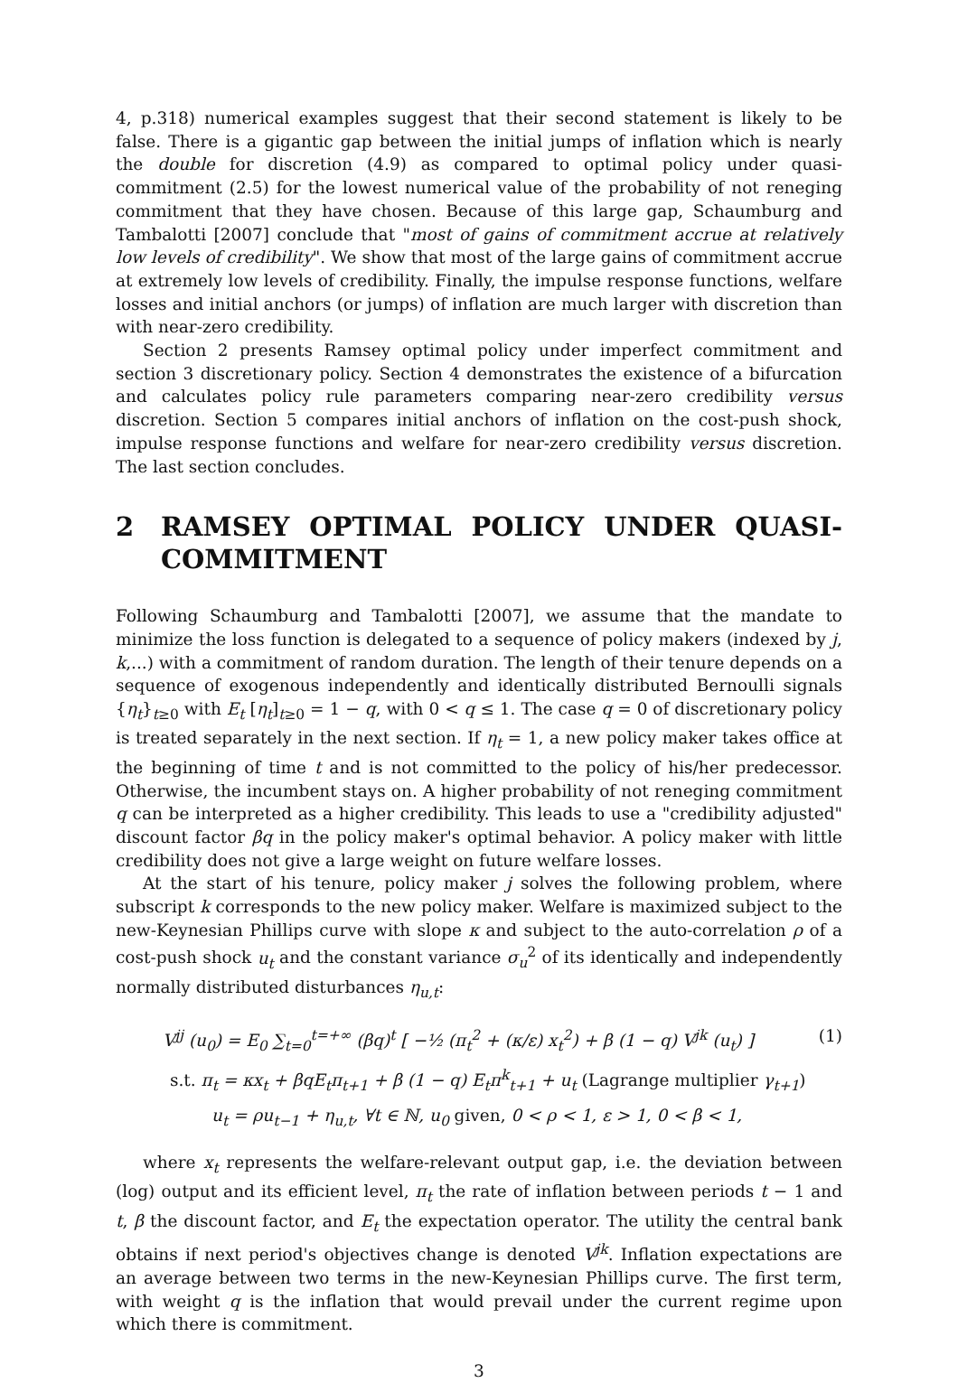4, p.318) numerical examples suggest that their second statement is likely to be false. There is a gigantic gap between the initial jumps of inflation which is nearly the double for discretion (4.9) as compared to optimal policy under quasi-commitment (2.5) for the lowest numerical value of the probability of not reneging commitment that they have chosen. Because of this large gap, Schaumburg and Tambalotti [2007] conclude that "most of gains of commitment accrue at relatively low levels of credibility". We show that most of the large gains of commitment accrue at extremely low levels of credibility. Finally, the impulse response functions, welfare losses and initial anchors (or jumps) of inflation are much larger with discretion than with near-zero credibility.
Section 2 presents Ramsey optimal policy under imperfect commitment and section 3 discretionary policy. Section 4 demonstrates the existence of a bifurcation and calculates policy rule parameters comparing near-zero credibility versus discretion. Section 5 compares initial anchors of inflation on the cost-push shock, impulse response functions and welfare for near-zero credibility versus discretion. The last section concludes.
2 RAMSEY OPTIMAL POLICY UNDER QUASI-COMMITMENT
Following Schaumburg and Tambalotti [2007], we assume that the mandate to minimize the loss function is delegated to a sequence of policy makers (indexed by j, k,...) with a commitment of random duration. The length of their tenure depends on a sequence of exogenous independently and identically distributed Bernoulli signals {η<sub>t</sub>}<sub>t≥0</sub> with E<sub>t</sub> [η<sub>t</sub>]<sub>t≥0</sub> = 1 − q, with 0 < q ≤ 1. The case q = 0 of discretionary policy is treated separately in the next section. If η<sub>t</sub> = 1, a new policy maker takes office at the beginning of time t and is not committed to the policy of his/her predecessor. Otherwise, the incumbent stays on. A higher probability of not reneging commitment q can be interpreted as a higher credibility. This leads to use a "credibility adjusted" discount factor βq in the policy maker's optimal behavior. A policy maker with little credibility does not give a large weight on future welfare losses.
At the start of his tenure, policy maker j solves the following problem, where subscript k corresponds to the new policy maker. Welfare is maximized subject to the new-Keynesian Phillips curve with slope κ and subject to the auto-correlation ρ of a cost-push shock u<sub>t</sub> and the constant variance σ<sub>u</sub><sup>2</sup> of its identically and independently normally distributed disturbances η<sub>u,t</sub>:
V<sup>jj</sup> (u<sub>0</sub>) = E<sub>0</sub> ∑<sub>t=0</sub><sup>t=+∞</sup> (βq)<sup>t</sup> [ −½ (π<sub>t</sub><sup>2</sup> + (κ/ε) x<sub>t</sub><sup>2</sup>) + β (1 − q) V<sup>jk</sup> (u<sub>t</sub>) ] (1)
s.t. π<sub>t</sub> = κx<sub>t</sub> + βqE<sub>t</sub>π<sub>t+1</sub> + β (1 − q) E<sub>t</sub>π<sup>k</sup><sub>t+1</sub> + u<sub>t</sub> (Lagrange multiplier γ<sub>t+1</sub>)
u<sub>t</sub> = ρu<sub>t−1</sub> + η<sub>u,t</sub>, ∀t ∈ ℕ, u<sub>0</sub> given, 0 < ρ < 1, ε > 1, 0 < β < 1,
where x<sub>t</sub> represents the welfare-relevant output gap, i.e. the deviation between (log) output and its efficient level, π<sub>t</sub> the rate of inflation between periods t − 1 and t, β the discount factor, and E<sub>t</sub> the expectation operator. The utility the central bank obtains if next period's objectives change is denoted V<sup>jk</sup>. Inflation expectations are an average between two terms in the new-Keynesian Phillips curve. The first term, with weight q is the inflation that would prevail under the current regime upon which there is commitment.
3